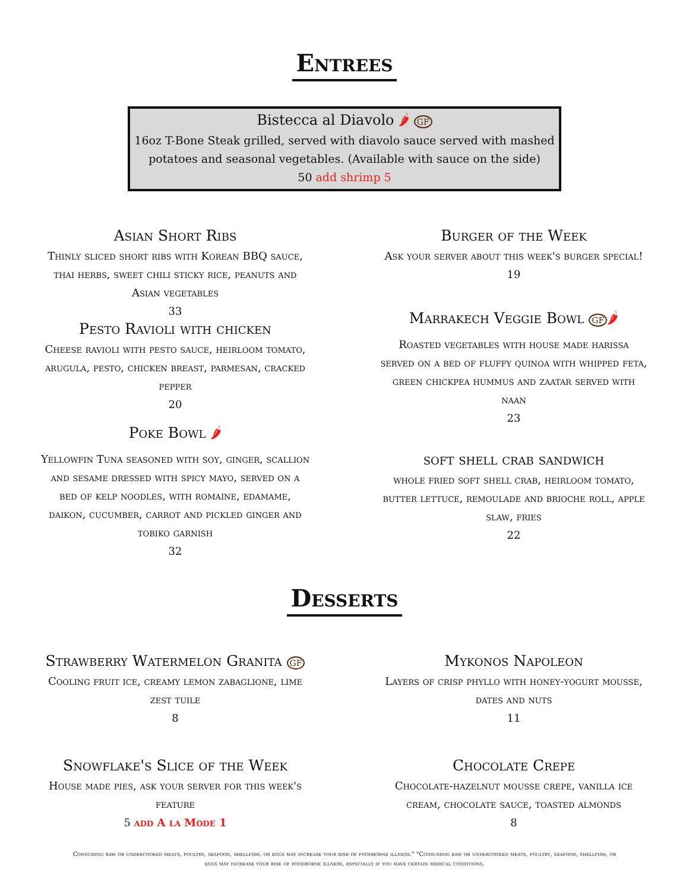Entrees
Bistecca al Diavolo 🌶 GF
16oz T-Bone Steak grilled, served with diavolo sauce served with mashed
potatoes and seasonal vegetables. (Available with sauce on the side)
50 add shrimp 5
Asian Short Ribs
Thinly sliced short ribs with Korean BBQ sauce,
thai herbs, sweet chili sticky rice, peanuts and
Asian vegetables
33
Pesto Ravioli with chicken
Cheese ravioli with pesto sauce, heirloom tomato,
arugula, pesto, chicken breast, parmesan, cracked
pepper
20
Poke Bowl 🌶
Yellowfin Tuna seasoned with soy, ginger, scallion
and sesame dressed with spicy mayo, served on a
bed of kelp noodles, with romaine, edamame,
daikon, cucumber, carrot and pickled ginger and
tobiko garnish
32
Burger of the Week
Ask your server about this week's burger special!
19
Marrakech Veggie Bowl GF 🌶
Roasted vegetables with house made harissa
served on a bed of fluffy quinoa with whipped feta,
green chickpea hummus and zaatar served with
naan
23
soft shell crab sandwich
whole fried soft shell crab, heirloom tomato,
butter lettuce, remoulade and brioche roll, apple
slaw, fries
22
Desserts
Strawberry Watermelon Granita GF
Cooling fruit ice, creamy lemon zabaglione, lime
zest tuile
8
Snowflake's Slice of the Week
House made pies, ask your server for this week's
feature
5 add A la Mode 1
Mykonos Napoleon
Layers of crisp phyllo with honey-yogurt mousse,
dates and nuts
11
Chocolate Crepe
Chocolate-hazelnut mousse crepe, vanilla ice
cream, chocolate sauce, toasted almonds
8
Consuming raw or undercooked meats, poultry, seafood, shellfish, or eggs may increase your risk of foodborne illness." "Consuming raw or undercooked meats, poultry, seafood, shellfish, or eggs may increase your risk of foodborne illness, especially if you have certain medical conditions.